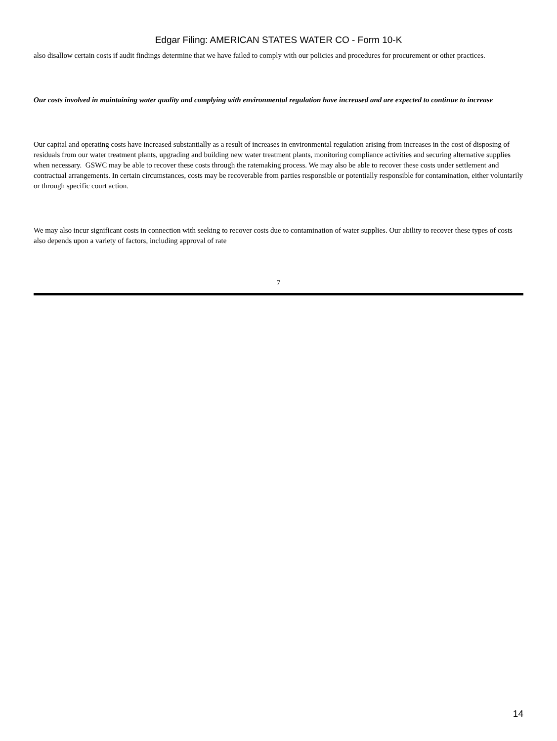Edgar Filing: AMERICAN STATES WATER CO - Form 10-K
also disallow certain costs if audit findings determine that we have failed to comply with our policies and procedures for procurement or other practices.
Our costs involved in maintaining water quality and complying with environmental regulation have increased and are expected to continue to increase
Our capital and operating costs have increased substantially as a result of increases in environmental regulation arising from increases in the cost of disposing of residuals from our water treatment plants, upgrading and building new water treatment plants, monitoring compliance activities and securing alternative supplies when necessary. GSWC may be able to recover these costs through the ratemaking process. We may also be able to recover these costs under settlement and contractual arrangements. In certain circumstances, costs may be recoverable from parties responsible or potentially responsible for contamination, either voluntarily or through specific court action.
We may also incur significant costs in connection with seeking to recover costs due to contamination of water supplies. Our ability to recover these types of costs also depends upon a variety of factors, including approval of rate
7
14